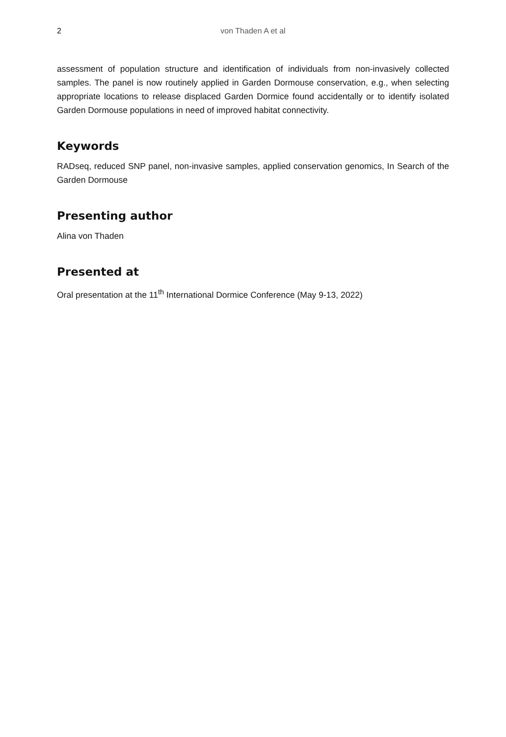2 von Thaden A et al
assessment of population structure and identification of individuals from non-invasively collected samples. The panel is now routinely applied in Garden Dormouse conservation, e.g., when selecting appropriate locations to release displaced Garden Dormice found accidentally or to identify isolated Garden Dormouse populations in need of improved habitat connectivity.
Keywords
RADseq, reduced SNP panel, non-invasive samples, applied conservation genomics, In Search of the Garden Dormouse
Presenting author
Alina von Thaden
Presented at
Oral presentation at the 11<sup>th</sup> International Dormice Conference (May 9-13, 2022)